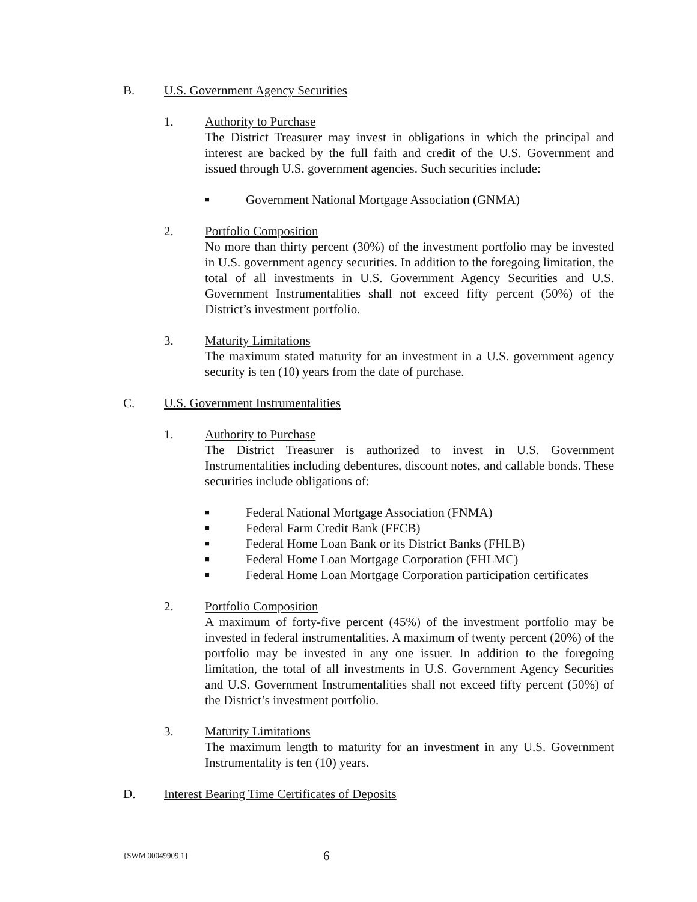B. U.S. Government Agency Securities
1. Authority to Purchase
The District Treasurer may invest in obligations in which the principal and interest are backed by the full faith and credit of the U.S. Government and issued through U.S. government agencies. Such securities include:
■ Government National Mortgage Association (GNMA)
2. Portfolio Composition
No more than thirty percent (30%) of the investment portfolio may be invested in U.S. government agency securities. In addition to the foregoing limitation, the total of all investments in U.S. Government Agency Securities and U.S. Government Instrumentalities shall not exceed fifty percent (50%) of the District’s investment portfolio.
3. Maturity Limitations
The maximum stated maturity for an investment in a U.S. government agency security is ten (10) years from the date of purchase.
C. U.S. Government Instrumentalities
1. Authority to Purchase
The District Treasurer is authorized to invest in U.S. Government Instrumentalities including debentures, discount notes, and callable bonds. These securities include obligations of:
■ Federal National Mortgage Association (FNMA)
■ Federal Farm Credit Bank (FFCB)
■ Federal Home Loan Bank or its District Banks (FHLB)
■ Federal Home Loan Mortgage Corporation (FHLMC)
■ Federal Home Loan Mortgage Corporation participation certificates
2. Portfolio Composition
A maximum of forty-five percent (45%) of the investment portfolio may be invested in federal instrumentalities. A maximum of twenty percent (20%) of the portfolio may be invested in any one issuer. In addition to the foregoing limitation, the total of all investments in U.S. Government Agency Securities and U.S. Government Instrumentalities shall not exceed fifty percent (50%) of the District’s investment portfolio.
3. Maturity Limitations
The maximum length to maturity for an investment in any U.S. Government Instrumentality is ten (10) years.
D. Interest Bearing Time Certificates of Deposits
{SWM 00049909.1}
6